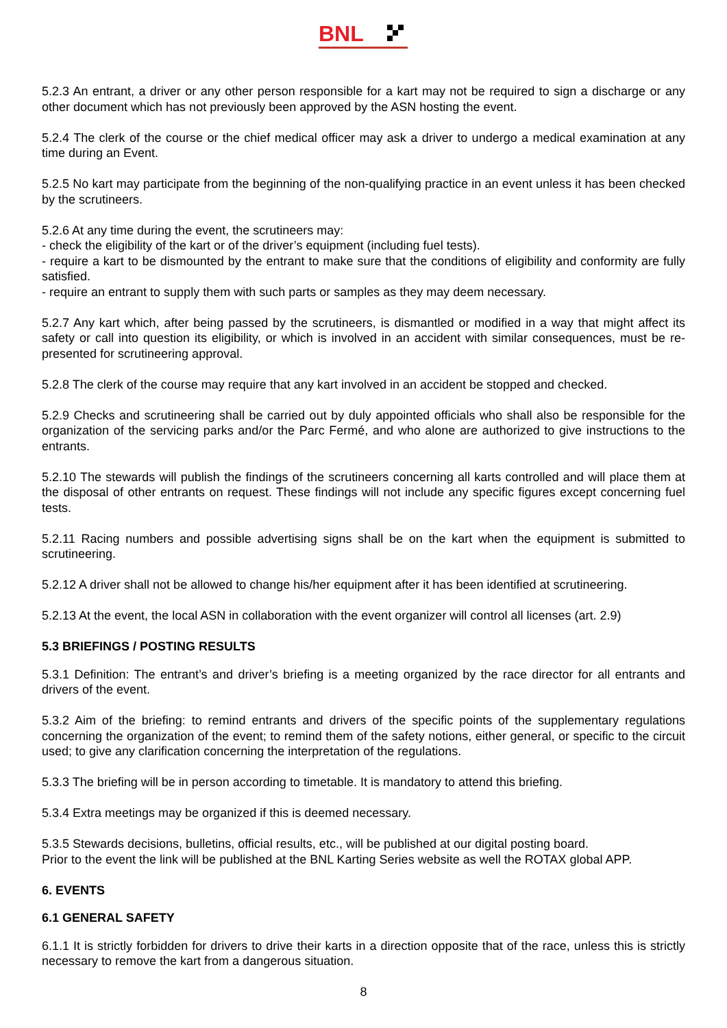BNL
5.2.3 An entrant, a driver or any other person responsible for a kart may not be required to sign a discharge or any other document which has not previously been approved by the ASN hosting the event.
5.2.4 The clerk of the course or the chief medical officer may ask a driver to undergo a medical examination at any time during an Event.
5.2.5 No kart may participate from the beginning of the non-qualifying practice in an event unless it has been checked by the scrutineers.
5.2.6 At any time during the event, the scrutineers may:
- check the eligibility of the kart or of the driver’s equipment (including fuel tests).
- require a kart to be dismounted by the entrant to make sure that the conditions of eligibility and conformity are fully satisfied.
- require an entrant to supply them with such parts or samples as they may deem necessary.
5.2.7 Any kart which, after being passed by the scrutineers, is dismantled or modified in a way that might affect its safety or call into question its eligibility, or which is involved in an accident with similar consequences, must be re-presented for scrutineering approval.
5.2.8 The clerk of the course may require that any kart involved in an accident be stopped and checked.
5.2.9 Checks and scrutineering shall be carried out by duly appointed officials who shall also be responsible for the organization of the servicing parks and/or the Parc Fermé, and who alone are authorized to give instructions to the entrants.
5.2.10 The stewards will publish the findings of the scrutineers concerning all karts controlled and will place them at the disposal of other entrants on request. These findings will not include any specific figures except concerning fuel tests.
5.2.11 Racing numbers and possible advertising signs shall be on the kart when the equipment is submitted to scrutineering.
5.2.12 A driver shall not be allowed to change his/her equipment after it has been identified at scrutineering.
5.2.13 At the event, the local ASN in collaboration with the event organizer will control all licenses (art. 2.9)
5.3 BRIEFINGS / POSTING RESULTS
5.3.1 Definition: The entrant’s and driver’s briefing is a meeting organized by the race director for all entrants and drivers of the event.
5.3.2 Aim of the briefing: to remind entrants and drivers of the specific points of the supplementary regulations concerning the organization of the event; to remind them of the safety notions, either general, or specific to the circuit used; to give any clarification concerning the interpretation of the regulations.
5.3.3 The briefing will be in person according to timetable. It is mandatory to attend this briefing.
5.3.4 Extra meetings may be organized if this is deemed necessary.
5.3.5 Stewards decisions, bulletins, official results, etc., will be published at our digital posting board.
Prior to the event the link will be published at the BNL Karting Series website as well the ROTAX global APP.
6. EVENTS
6.1 GENERAL SAFETY
6.1.1 It is strictly forbidden for drivers to drive their karts in a direction opposite that of the race, unless this is strictly necessary to remove the kart from a dangerous situation.
8